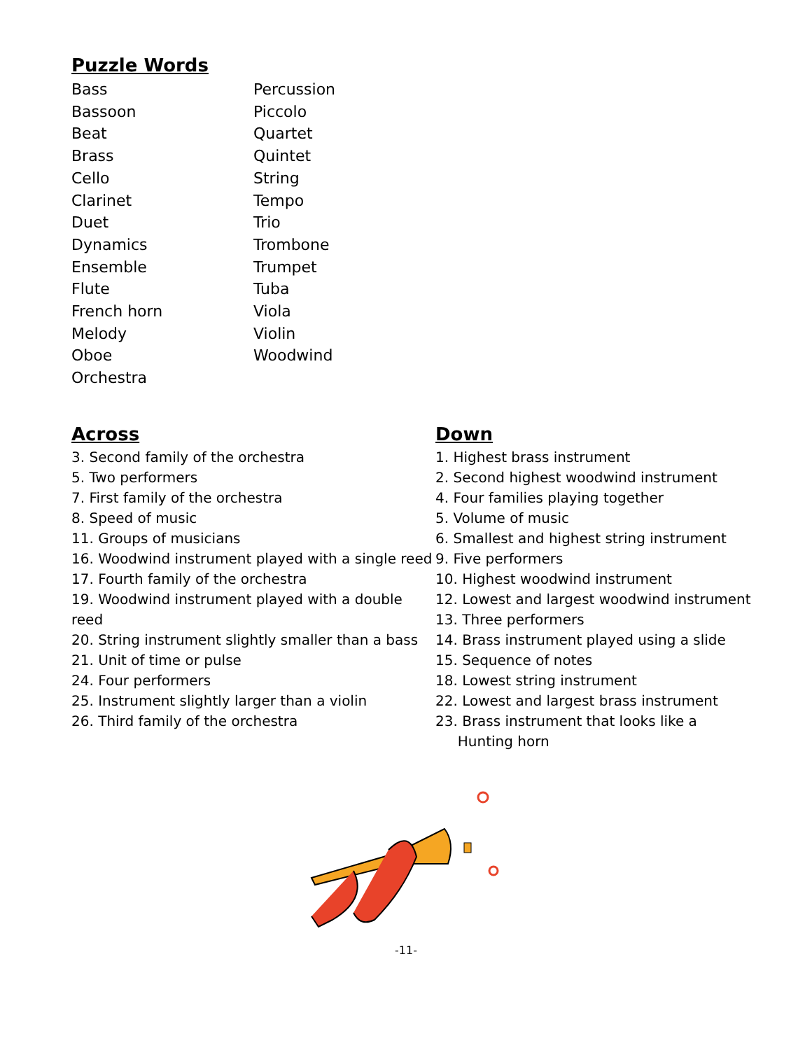Puzzle Words
Bass
Bassoon
Beat
Brass
Cello
Clarinet
Duet
Dynamics
Ensemble
Flute
French horn
Melody
Oboe
Orchestra
Percussion
Piccolo
Quartet
Quintet
String
Tempo
Trio
Trombone
Trumpet
Tuba
Viola
Violin
Woodwind
Across
3. Second family of the orchestra
5. Two performers
7. First family of the orchestra
8. Speed of music
11. Groups of musicians
16. Woodwind instrument played with a single reed
17. Fourth family of the orchestra
19. Woodwind instrument played with a double reed
20. String instrument slightly smaller than a bass
21. Unit of time or pulse
24. Four performers
25. Instrument slightly larger than a violin
26. Third family of the orchestra
Down
1. Highest brass instrument
2. Second highest woodwind instrument
4. Four families playing together
5. Volume of music
6. Smallest and highest string instrument
9. Five performers
10. Highest woodwind instrument
12. Lowest and largest woodwind instrument
13. Three performers
14. Brass instrument played using a slide
15. Sequence of notes
18. Lowest string instrument
22. Lowest and largest brass instrument
23. Brass instrument that looks like a
Hunting horn
-11-